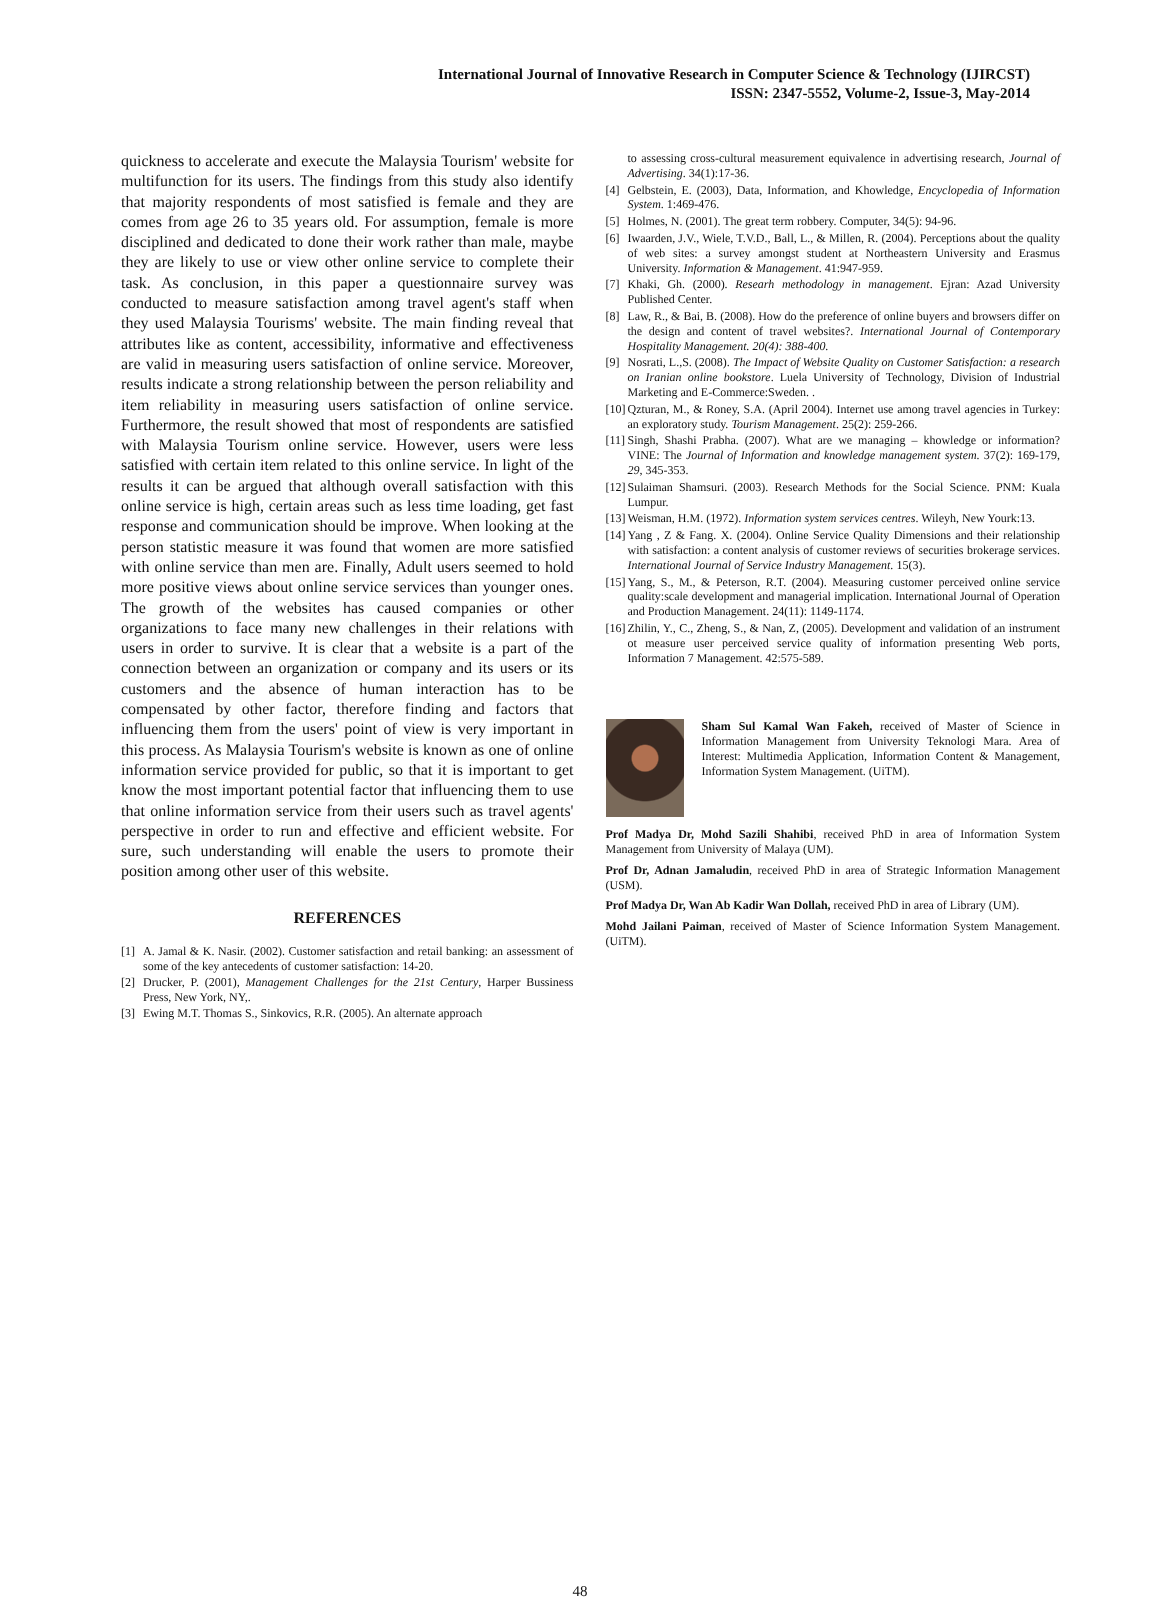International Journal of Innovative Research in Computer Science & Technology (IJIRCST)
ISSN: 2347-5552, Volume-2, Issue-3, May-2014
quickness to accelerate and execute the Malaysia Tourism' website for multifunction for its users. The findings from this study also identify that majority respondents of most satisfied is female and they are comes from age 26 to 35 years old. For assumption, female is more disciplined and dedicated to done their work rather than male, maybe they are likely to use or view other online service to complete their task. As conclusion, in this paper a questionnaire survey was conducted to measure satisfaction among travel agent's staff when they used Malaysia Tourisms' website. The main finding reveal that attributes like as content, accessibility, informative and effectiveness are valid in measuring users satisfaction of online service. Moreover, results indicate a strong relationship between the person reliability and item reliability in measuring users satisfaction of online service. Furthermore, the result showed that most of respondents are satisfied with Malaysia Tourism online service. However, users were less satisfied with certain item related to this online service. In light of the results it can be argued that although overall satisfaction with this online service is high, certain areas such as less time loading, get fast response and communication should be improve. When looking at the person statistic measure it was found that women are more satisfied with online service than men are. Finally, Adult users seemed to hold more positive views about online service services than younger ones. The growth of the websites has caused companies or other organizations to face many new challenges in their relations with users in order to survive. It is clear that a website is a part of the connection between an organization or company and its users or its customers and the absence of human interaction has to be compensated by other factor, therefore finding and factors that influencing them from the users' point of view is very important in this process. As Malaysia Tourism's website is known as one of online information service provided for public, so that it is important to get know the most important potential factor that influencing them to use that online information service from their users such as travel agents' perspective in order to run and effective and efficient website. For sure, such understanding will enable the users to promote their position among other user of this website.
REFERENCES
[1] A. Jamal & K. Nasir. (2002). Customer satisfaction and retail banking: an assessment of some of the key antecedents of customer satisfaction: 14-20.
[2] Drucker, P. (2001), Management Challenges for the 21st Century, Harper Bussiness Press, New York, NY,.
[3] Ewing M.T. Thomas S., Sinkovics, R.R. (2005). An alternate approach
to assessing cross-cultural measurement equivalence in advertising research, Journal of Advertising. 34(1):17-36.
[4] Gelbstein, E. (2003), Data, Information, and Khowledge, Encyclopedia of Information System. 1:469-476.
[5] Holmes, N. (2001). The great term robbery. Computer, 34(5): 94-96.
[6] Iwaarden, J.V., Wiele, T.V.D., Ball, L., & Millen, R. (2004). Perceptions about the quality of web sites: a survey amongst student at Northeastern University and Erasmus University. Information & Management. 41:947-959.
[7] Khaki, Gh. (2000). Researh methodology in management. Ejran: Azad University Published Center.
[8] Law, R., & Bai, B. (2008). How do the preference of online buyers and browsers differ on the design and content of travel websites?. International Journal of Contemporary Hospitality Management. 20(4): 388-400.
[9] Nosrati, L.,S. (2008). The Impact of Website Quality on Customer Satisfaction: a research on Iranian online bookstore. Luela University of Technology, Division of Industrial Marketing and E-Commerce:Sweden. .
[10] Qzturan, M., & Roney, S.A. (April 2004). Internet use among travel agencies in Turkey: an exploratory study. Tourism Management. 25(2): 259-266.
[11] Singh, Shashi Prabha. (2007). What are we managing – khowledge or information? VINE: The Journal of Information and knowledge management system. 37(2): 169-179, 29, 345-353.
[12] Sulaiman Shamsuri. (2003). Research Methods for the Social Science. PNM: Kuala Lumpur.
[13] Weisman, H.M. (1972). Information system services centres. Wileyh, New Yourk:13.
[14] Yang , Z & Fang. X. (2004). Online Service Quality Dimensions and their relationship with satisfaction: a content analysis of customer reviews of securities brokerage services. International Journal of Service Industry Management. 15(3).
[15] Yang, S., M., & Peterson, R.T. (2004). Measuring customer perceived online service quality:scale development and managerial implication. International Journal of Operation and Production Management. 24(11): 1149-1174.
[16] Zhilin, Y., C., Zheng, S., & Nan, Z, (2005). Development and validation of an instrument ot measure user perceived service quality of information presenting Web ports, Information 7 Management. 42:575-589.
Sham Sul Kamal Wan Fakeh, received of Master of Science in Information Management from University Teknologi Mara. Area of Interest: Multimedia Application, Information Content & Management, Information System Management. (UiTM).
Prof Madya Dr, Mohd Sazili Shahibi, received PhD in area of Information System Management from University of Malaya (UM).
Prof Dr, Adnan Jamaludin, received PhD in area of Strategic Information Management (USM).
Prof Madya Dr, Wan Ab Kadir Wan Dollah, received PhD in area of Library (UM).
Mohd Jailani Paiman, received of Master of Science Information System Management. (UiTM).
48